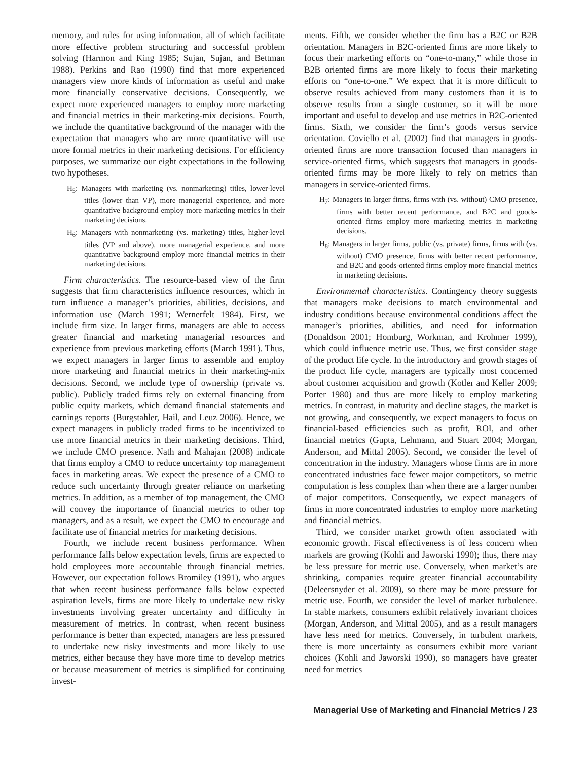memory, and rules for using information, all of which facilitate more effective problem structuring and successful problem solving (Harmon and King 1985; Sujan, Sujan, and Bettman 1988). Perkins and Rao (1990) find that more experienced managers view more kinds of information as useful and make more financially conservative decisions. Consequently, we expect more experienced managers to employ more marketing and financial metrics in their marketing-mix decisions. Fourth, we include the quantitative background of the manager with the expectation that managers who are more quantitative will use more formal metrics in their marketing decisions. For efficiency purposes, we summarize our eight expectations in the following two hypotheses.
H<sub>5</sub>: Managers with marketing (vs. nonmarketing) titles, lower-level titles (lower than VP), more managerial experience, and more quantitative background employ more marketing metrics in their marketing decisions.
H<sub>6</sub>: Managers with nonmarketing (vs. marketing) titles, higher-level titles (VP and above), more managerial experience, and more quantitative background employ more financial metrics in their marketing decisions.
Firm characteristics. The resource-based view of the firm suggests that firm characteristics influence resources, which in turn influence a manager’s priorities, abilities, decisions, and information use (March 1991; Wernerfelt 1984). First, we include firm size. In larger firms, managers are able to access greater financial and marketing managerial resources and experience from previous marketing efforts (March 1991). Thus, we expect managers in larger firms to assemble and employ more marketing and financial metrics in their marketing-mix decisions. Second, we include type of ownership (private vs. public). Publicly traded firms rely on external financing from public equity markets, which demand financial statements and earnings reports (Burgstahler, Hail, and Leuz 2006). Hence, we expect managers in publicly traded firms to be incentivized to use more financial metrics in their marketing decisions. Third, we include CMO presence. Nath and Mahajan (2008) indicate that firms employ a CMO to reduce uncertainty top management faces in marketing areas. We expect the presence of a CMO to reduce such uncertainty through greater reliance on marketing metrics. In addition, as a member of top management, the CMO will convey the importance of financial metrics to other top managers, and as a result, we expect the CMO to encourage and facilitate use of financial metrics for marketing decisions.
Fourth, we include recent business performance. When performance falls below expectation levels, firms are expected to hold employees more accountable through financial metrics. However, our expectation follows Bromiley (1991), who argues that when recent business performance falls below expected aspiration levels, firms are more likely to undertake new risky investments involving greater uncertainty and difficulty in measurement of metrics. In contrast, when recent business performance is better than expected, managers are less pressured to undertake new risky investments and more likely to use metrics, either because they have more time to develop metrics or because measurement of metrics is simplified for continuing invest-
ments. Fifth, we consider whether the firm has a B2C or B2B orientation. Managers in B2C-oriented firms are more likely to focus their marketing efforts on “one-to-many,” while those in B2B oriented firms are more likely to focus their marketing efforts on “one-to-one.” We expect that it is more difficult to observe results achieved from many customers than it is to observe results from a single customer, so it will be more important and useful to develop and use metrics in B2C-oriented firms. Sixth, we consider the firm’s goods versus service orientation. Coviello et al. (2002) find that managers in goods-oriented firms are more transaction focused than managers in service-oriented firms, which suggests that managers in goods-oriented firms may be more likely to rely on metrics than managers in service-oriented firms.
H<sub>7</sub>: Managers in larger firms, firms with (vs. without) CMO presence, firms with better recent performance, and B2C and goods-oriented firms employ more marketing metrics in marketing decisions.
H<sub>8</sub>: Managers in larger firms, public (vs. private) firms, firms with (vs. without) CMO presence, firms with better recent performance, and B2C and goods-oriented firms employ more financial metrics in marketing decisions.
Environmental characteristics. Contingency theory suggests that managers make decisions to match environmental and industry conditions because environmental conditions affect the manager’s priorities, abilities, and need for information (Donaldson 2001; Homburg, Workman, and Krohmer 1999), which could influence metric use. Thus, we first consider stage of the product life cycle. In the introductory and growth stages of the product life cycle, managers are typically most concerned about customer acquisition and growth (Kotler and Keller 2009; Porter 1980) and thus are more likely to employ marketing metrics. In contrast, in maturity and decline stages, the market is not growing, and consequently, we expect managers to focus on financial-based efficiencies such as profit, ROI, and other financial metrics (Gupta, Lehmann, and Stuart 2004; Morgan, Anderson, and Mittal 2005). Second, we consider the level of concentration in the industry. Managers whose firms are in more concentrated industries face fewer major competitors, so metric computation is less complex than when there are a larger number of major competitors. Consequently, we expect managers of firms in more concentrated industries to employ more marketing and financial metrics.
Third, we consider market growth often associated with economic growth. Fiscal effectiveness is of less concern when markets are growing (Kohli and Jaworski 1990); thus, there may be less pressure for metric use. Conversely, when market’s are shrinking, companies require greater financial accountability (Deleersnyder et al. 2009), so there may be more pressure for metric use. Fourth, we consider the level of market turbulence. In stable markets, consumers exhibit relatively invariant choices (Morgan, Anderson, and Mittal 2005), and as a result managers have less need for metrics. Conversely, in turbulent markets, there is more uncertainty as consumers exhibit more variant choices (Kohli and Jaworski 1990), so managers have greater need for metrics
Managerial Use of Marketing and Financial Metrics / 23